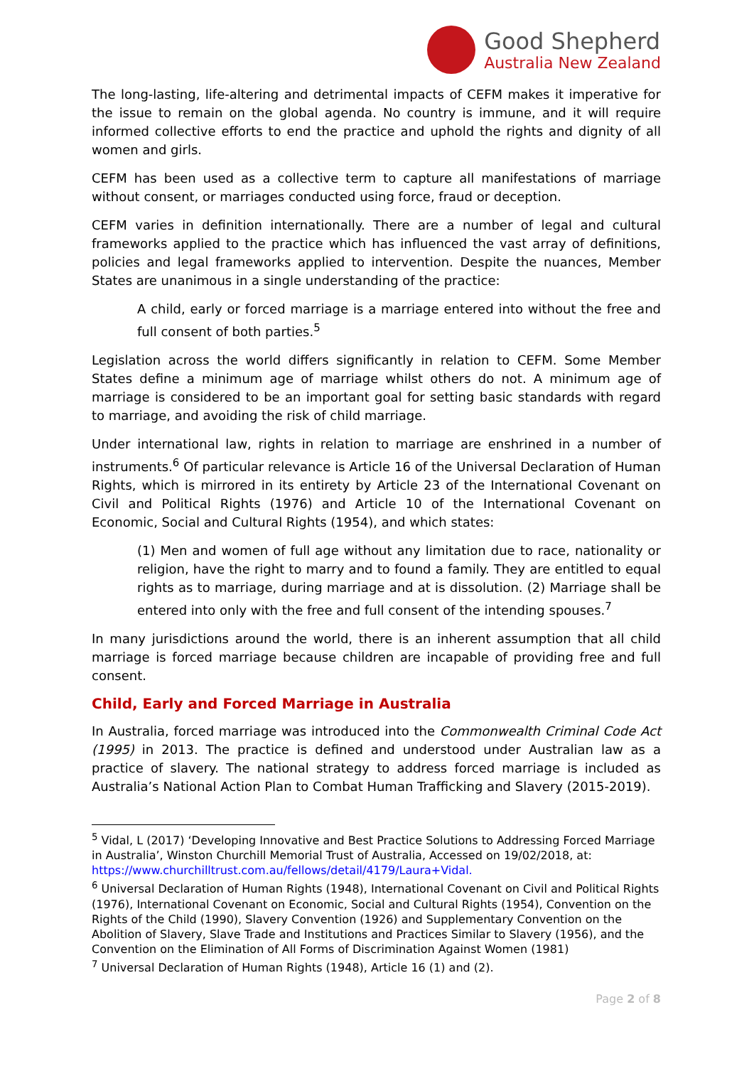Good Shepherd
Australia New Zealand
The long-lasting, life-altering and detrimental impacts of CEFM makes it imperative for the issue to remain on the global agenda. No country is immune, and it will require informed collective efforts to end the practice and uphold the rights and dignity of all women and girls.
CEFM has been used as a collective term to capture all manifestations of marriage without consent, or marriages conducted using force, fraud or deception.
CEFM varies in definition internationally. There are a number of legal and cultural frameworks applied to the practice which has influenced the vast array of definitions, policies and legal frameworks applied to intervention. Despite the nuances, Member States are unanimous in a single understanding of the practice:
A child, early or forced marriage is a marriage entered into without the free and full consent of both parties.<sup>5</sup>
Legislation across the world differs significantly in relation to CEFM. Some Member States define a minimum age of marriage whilst others do not. A minimum age of marriage is considered to be an important goal for setting basic standards with regard to marriage, and avoiding the risk of child marriage.
Under international law, rights in relation to marriage are enshrined in a number of instruments.<sup>6</sup> Of particular relevance is Article 16 of the Universal Declaration of Human Rights, which is mirrored in its entirety by Article 23 of the International Covenant on Civil and Political Rights (1976) and Article 10 of the International Covenant on Economic, Social and Cultural Rights (1954), and which states:
(1) Men and women of full age without any limitation due to race, nationality or religion, have the right to marry and to found a family. They are entitled to equal rights as to marriage, during marriage and at is dissolution. (2) Marriage shall be entered into only with the free and full consent of the intending spouses.<sup>7</sup>
In many jurisdictions around the world, there is an inherent assumption that all child marriage is forced marriage because children are incapable of providing free and full consent.
Child, Early and Forced Marriage in Australia
In Australia, forced marriage was introduced into the Commonwealth Criminal Code Act (1995) in 2013. The practice is defined and understood under Australian law as a practice of slavery. The national strategy to address forced marriage is included as Australia’s National Action Plan to Combat Human Trafficking and Slavery (2015-2019).
<sup>5</sup> Vidal, L (2017) ‘Developing Innovative and Best Practice Solutions to Addressing Forced Marriage in Australia’, Winston Churchill Memorial Trust of Australia, Accessed on 19/02/2018, at: https://www.churchilltrust.com.au/fellows/detail/4179/Laura+Vidal.
<sup>6</sup> Universal Declaration of Human Rights (1948), International Covenant on Civil and Political Rights (1976), International Covenant on Economic, Social and Cultural Rights (1954), Convention on the Rights of the Child (1990), Slavery Convention (1926) and Supplementary Convention on the Abolition of Slavery, Slave Trade and Institutions and Practices Similar to Slavery (1956), and the Convention on the Elimination of All Forms of Discrimination Against Women (1981)
<sup>7</sup> Universal Declaration of Human Rights (1948), Article 16 (1) and (2).
Page 2 of 8